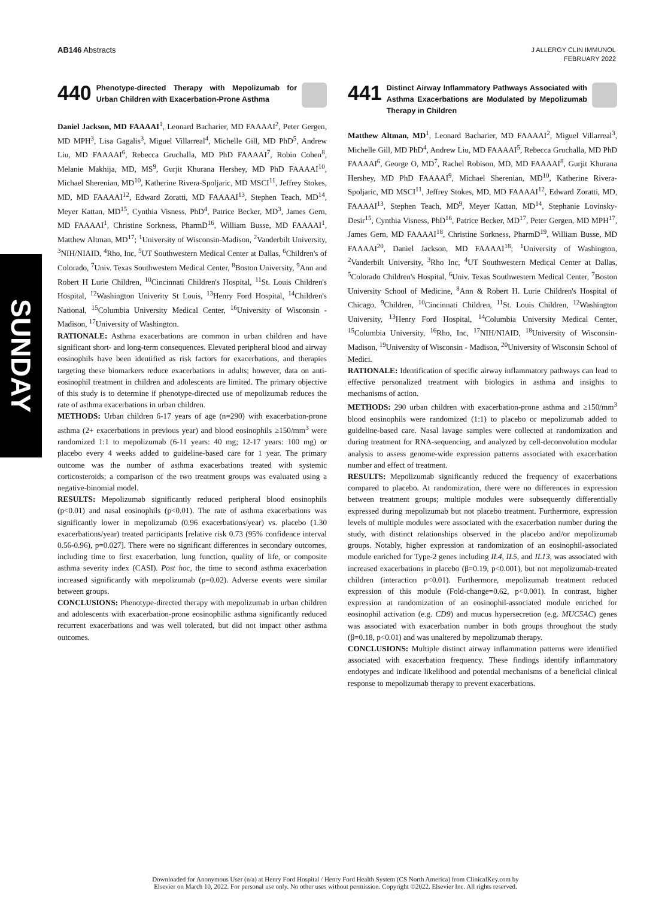AB146 Abstracts
J ALLERGY CLIN IMMUNOL
FEBRUARY 2022
SUNDAY
440 Phenotype-directed Therapy with Mepolizumab for Urban Children with Exacerbation-Prone Asthma
Daniel Jackson, MD FAAAAI<sup>1</sup>, Leonard Bacharier, MD FAAAAI<sup>2</sup>, Peter Gergen, MD MPH<sup>3</sup>, Lisa Gagalis<sup>3</sup>, Miguel Villarreal<sup>4</sup>, Michelle Gill, MD PhD<sup>5</sup>, Andrew Liu, MD FAAAAI<sup>6</sup>, Rebecca Gruchalla, MD PhD FAAAAI<sup>7</sup>, Robin Cohen<sup>8</sup>, Melanie Makhija, MD, MS<sup>9</sup>, Gurjit Khurana Hershey, MD PhD FAAAAI<sup>10</sup>, Michael Sherenian, MD<sup>10</sup>, Katherine Rivera-Spoljaric, MD MSCI<sup>11</sup>, Jeffrey Stokes, MD, MD FAAAAI<sup>12</sup>, Edward Zoratti, MD FAAAAI<sup>13</sup>, Stephen Teach, MD<sup>14</sup>, Meyer Kattan, MD<sup>15</sup>, Cynthia Visness, PhD<sup>4</sup>, Patrice Becker, MD<sup>3</sup>, James Gern, MD FAAAAI<sup>1</sup>, Christine Sorkness, PharmD<sup>16</sup>, William Busse, MD FAAAAI<sup>1</sup>, Matthew Altman, MD<sup>17</sup>; <sup>1</sup>University of Wisconsin-Madison, <sup>2</sup>Vanderbilt University, <sup>3</sup>NIH/NIAID, <sup>4</sup>Rho, Inc, <sup>5</sup>UT Southwestern Medical Center at Dallas, <sup>6</sup>Children's of Colorado, <sup>7</sup>Univ. Texas Southwestern Medical Center, <sup>8</sup>Boston University, <sup>9</sup>Ann and Robert H Lurie Children, <sup>10</sup>Cincinnati Children's Hospital, <sup>11</sup>St. Louis Children's Hospital, <sup>12</sup>Washington Univerity St Louis, <sup>13</sup>Henry Ford Hospital, <sup>14</sup>Children's National, <sup>15</sup>Columbia University Medical Center, <sup>16</sup>University of Wisconsin -Madison, <sup>17</sup>University of Washington.
RATIONALE: Asthma exacerbations are common in urban children and have significant short- and long-term consequences. Elevated peripheral blood and airway eosinophils have been identified as risk factors for exacerbations, and therapies targeting these biomarkers reduce exacerbations in adults; however, data on anti-eosinophil treatment in children and adolescents are limited. The primary objective of this study is to determine if phenotype-directed use of mepolizumab reduces the rate of asthma exacerbations in urban children.
METHODS: Urban children 6-17 years of age (n=290) with exacerbation-prone asthma (2+ exacerbations in previous year) and blood eosinophils ≥150/mm<sup>3</sup> were randomized 1:1 to mepolizumab (6-11 years: 40 mg; 12-17 years: 100 mg) or placebo every 4 weeks added to guideline-based care for 1 year. The primary outcome was the number of asthma exacerbations treated with systemic corticosteroids; a comparison of the two treatment groups was evaluated using a negative-binomial model.
RESULTS: Mepolizumab significantly reduced peripheral blood eosinophils (p<0.01) and nasal eosinophils (p<0.01). The rate of asthma exacerbations was significantly lower in mepolizumab (0.96 exacerbations/year) vs. placebo (1.30 exacerbations/year) treated participants [relative risk 0.73 (95% confidence interval 0.56-0.96), p=0.027]. There were no significant differences in secondary outcomes, including time to first exacerbation, lung function, quality of life, or composite asthma severity index (CASI). Post hoc, the time to second asthma exacerbation increased significantly with mepolizumab (p=0.02). Adverse events were similar between groups.
CONCLUSIONS: Phenotype-directed therapy with mepolizumab in urban children and adolescents with exacerbation-prone eosinophilic asthma significantly reduced recurrent exacerbations and was well tolerated, but did not impact other asthma outcomes.
441 Distinct Airway Inflammatory Pathways Associated with Asthma Exacerbations are Modulated by Mepolizumab Therapy in Children
Matthew Altman, MD<sup>1</sup>, Leonard Bacharier, MD FAAAAI<sup>2</sup>, Miguel Villarreal<sup>3</sup>, Michelle Gill, MD PhD<sup>4</sup>, Andrew Liu, MD FAAAAI<sup>5</sup>, Rebecca Gruchalla, MD PhD FAAAAI<sup>6</sup>, George O, MD<sup>7</sup>, Rachel Robison, MD, MD FAAAAI<sup>8</sup>, Gurjit Khurana Hershey, MD PhD FAAAAI<sup>9</sup>, Michael Sherenian, MD<sup>10</sup>, Katherine Rivera-Spoljaric, MD MSCI<sup>11</sup>, Jeffrey Stokes, MD, MD FAAAAI<sup>12</sup>, Edward Zoratti, MD, FAAAAI<sup>13</sup>, Stephen Teach, MD<sup>9</sup>, Meyer Kattan, MD<sup>14</sup>, Stephanie Lovinsky-Desir<sup>15</sup>, Cynthia Visness, PhD<sup>16</sup>, Patrice Becker, MD<sup>17</sup>, Peter Gergen, MD MPH<sup>17</sup>, James Gern, MD FAAAAI<sup>18</sup>, Christine Sorkness, PharmD<sup>19</sup>, William Busse, MD FAAAAI<sup>20</sup>, Daniel Jackson, MD FAAAAI<sup>18</sup>; <sup>1</sup>University of Washington, <sup>2</sup>Vanderbilt University, <sup>3</sup>Rho Inc, <sup>4</sup>UT Southwestern Medical Center at Dallas, <sup>5</sup>Colorado Children's Hospital, <sup>6</sup>Univ. Texas Southwestern Medical Center, <sup>7</sup>Boston University School of Medicine, <sup>8</sup>Ann & Robert H. Lurie Children's Hospital of Chicago, <sup>9</sup>Children, <sup>10</sup>Cincinnati Children, <sup>11</sup>St. Louis Children, <sup>12</sup>Washington University, <sup>13</sup>Henry Ford Hospital, <sup>14</sup>Columbia University Medical Center, <sup>15</sup>Columbia University, <sup>16</sup>Rho, Inc, <sup>17</sup>NIH/NIAID, <sup>18</sup>University of Wisconsin-Madison, <sup>19</sup>University of Wisconsin - Madison, <sup>20</sup>University of Wisconsin School of Medici.
RATIONALE: Identification of specific airway inflammatory pathways can lead to effective personalized treatment with biologics in asthma and insights to mechanisms of action.
METHODS: 290 urban children with exacerbation-prone asthma and ≥150/mm<sup>3</sup> blood eosinophils were randomized (1:1) to placebo or mepolizumab added to guideline-based care. Nasal lavage samples were collected at randomization and during treatment for RNA-sequencing, and analyzed by cell-deconvolution modular analysis to assess genome-wide expression patterns associated with exacerbation number and effect of treatment.
RESULTS: Mepolizumab significantly reduced the frequency of exacerbations compared to placebo. At randomization, there were no differences in expression between treatment groups; multiple modules were subsequently differentially expressed during mepolizumab but not placebo treatment. Furthermore, expression levels of multiple modules were associated with the exacerbation number during the study, with distinct relationships observed in the placebo and/or mepolizumab groups. Notably, higher expression at randomization of an eosinophil-associated module enriched for Type-2 genes including IL4, IL5, and IL13, was associated with increased exacerbations in placebo (β=0.19, p<0.001), but not mepolizumab-treated children (interaction p<0.01). Furthermore, mepolizumab treatment reduced expression of this module (Fold-change=0.62, p<0.001). In contrast, higher expression at randomization of an eosinophil-associated module enriched for eosinophil activation (e.g. CD9) and mucus hypersecretion (e.g. MUC5AC) genes was associated with exacerbation number in both groups throughout the study (β=0.18, p<0.01) and was unaltered by mepolizumab therapy.
CONCLUSIONS: Multiple distinct airway inflammation patterns were identified associated with exacerbation frequency. These findings identify inflammatory endotypes and indicate likelihood and potential mechanisms of a beneficial clinical response to mepolizumab therapy to prevent exacerbations.
Downloaded for Anonymous User (n/a) at Henry Ford Hospital / Henry Ford Health System (CS North America) from ClinicalKey.com by
Elsevier on March 10, 2022. For personal use only. No other uses without permission. Copyright ©2022. Elsevier Inc. All rights reserved.